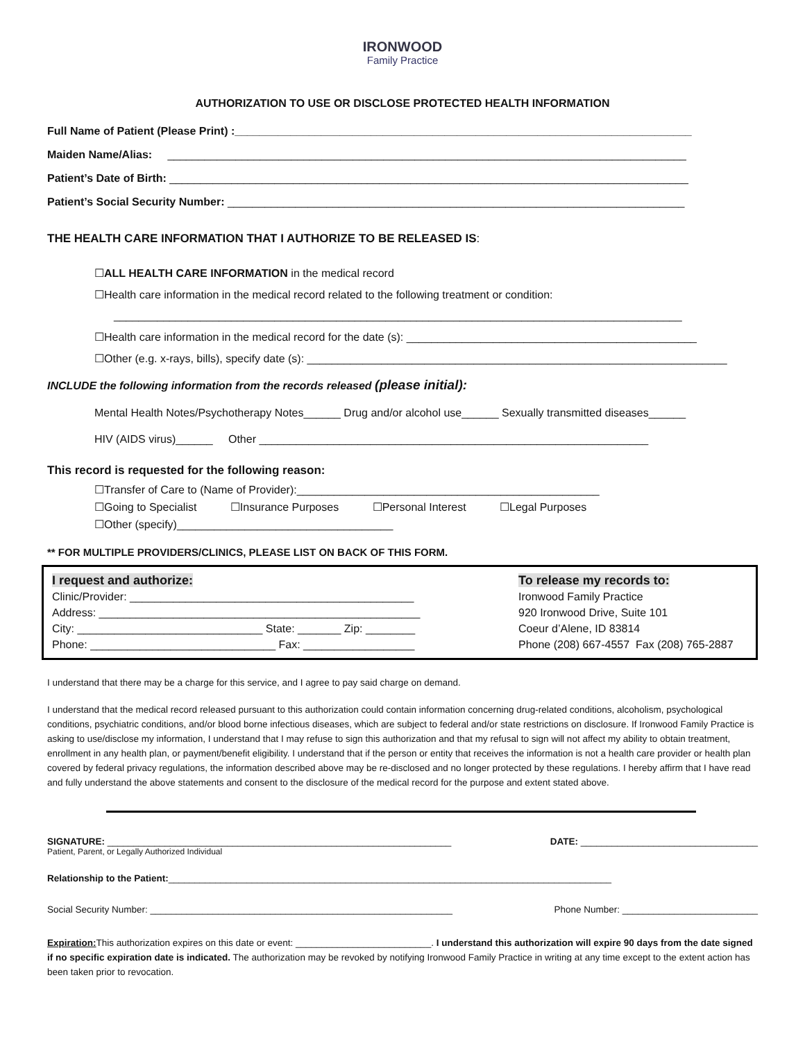IRONWOOD
Family Practice
AUTHORIZATION TO USE OR DISCLOSE PROTECTED HEALTH INFORMATION
Full Name of Patient (Please Print) :__________________________________________________________________________
Maiden Name/Alias: ____________________________________________________________________________________
Patient’s Date of Birth: ____________________________________________________________________________________
Patient’s Social Security Number: __________________________________________________________________________
THE HEALTH CARE INFORMATION THAT I AUTHORIZE TO BE RELEASED IS:
☐ALL HEALTH CARE INFORMATION in the medical record
☐Health care information in the medical record related to the following treatment or condition:
____________________________________________________________________________________________
☐Health care information in the medical record for the date (s): _______________________________________________
☐Other (e.g. x-rays, bills), specify date (s): ____________________________________________________________________
INCLUDE the following information from the records released (please initial):
Mental Health Notes/Psychotherapy Notes______ Drug and/or alcohol use______ Sexually transmitted diseases______
HIV (AIDS virus)______ Other _______________________________________________________________
This record is requested for the following reason:
☐Transfer of Care to (Name of Provider):_________________________________________________
☐Going to Specialist ☐Insurance Purposes ☐Personal Interest ☐Legal Purposes
☐Other (specify)___________________________________
** FOR MULTIPLE PROVIDERS/CLINICS, PLEASE LIST ON BACK OF THIS FORM.
I request and authorize:
Clinic/Provider: ______________________________________________
Address: ____________________________________________________
City: ______________________________ State: _______ Zip: ________
Phone: ______________________________ Fax: __________________
To release my records to:
Ironwood Family Practice
920 Ironwood Drive, Suite 101
Coeur d’Alene, ID 83814
Phone (208) 667-4557 Fax (208) 765-2887
I understand that there may be a charge for this service, and I agree to pay said charge on demand.
I understand that the medical record released pursuant to this authorization could contain information concerning drug-related conditions, alcoholism, psychological conditions, psychiatric conditions, and/or blood borne infectious diseases, which are subject to federal and/or state restrictions on disclosure. If Ironwood Family Practice is asking to use/disclose my information, I understand that I may refuse to sign this authorization and that my refusal to sign will not affect my ability to obtain treatment, enrollment in any health plan, or payment/benefit eligibility. I understand that if the person or entity that receives the information is not a health care provider or health plan covered by federal privacy regulations, the information described above may be re-disclosed and no longer protected by these regulations. I hereby affirm that I have read and fully understand the above statements and consent to the disclosure of the medical record for the purpose and extent stated above.
SIGNATURE: __________________________________________________________________ DATE: __________________________________
Patient, Parent, or Legally Authorized Individual
Relationship to the Patient:_____________________________________________________________________________________
Social Security Number: __________________________________________________________ Phone Number: __________________________
Expiration: This authorization expires on this date or event: __________________________. I understand this authorization will expire 90 days from the date signed if no specific expiration date is indicated. The authorization may be revoked by notifying Ironwood Family Practice in writing at any time except to the extent action has been taken prior to revocation.